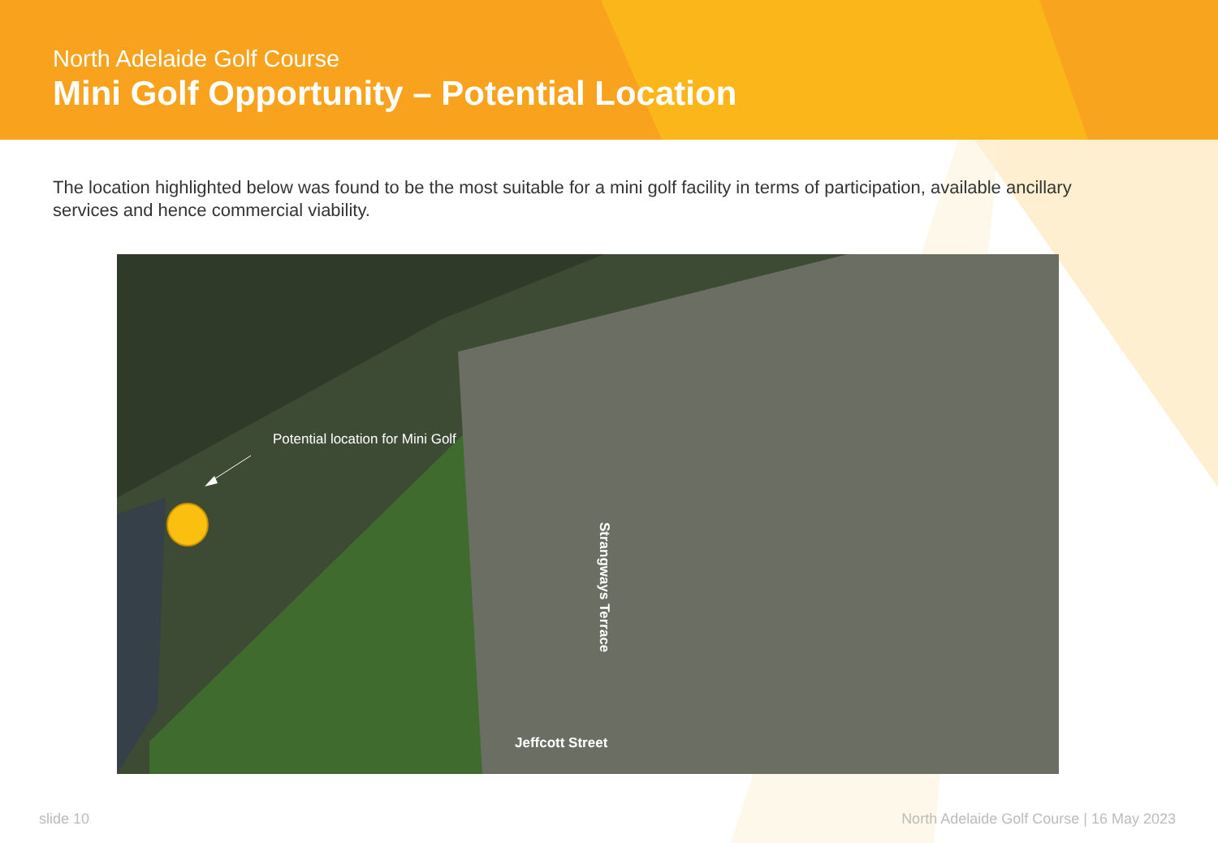North Adelaide Golf Course
Mini Golf Opportunity – Potential Location
The location highlighted below was found to be the most suitable for a mini golf facility in terms of participation, available ancillary services and hence commercial viability.
Potential location for Mini Golf
Strangways Terrace
Jeffcott Street
slide 10 North Adelaide Golf Course | 16 May 2023